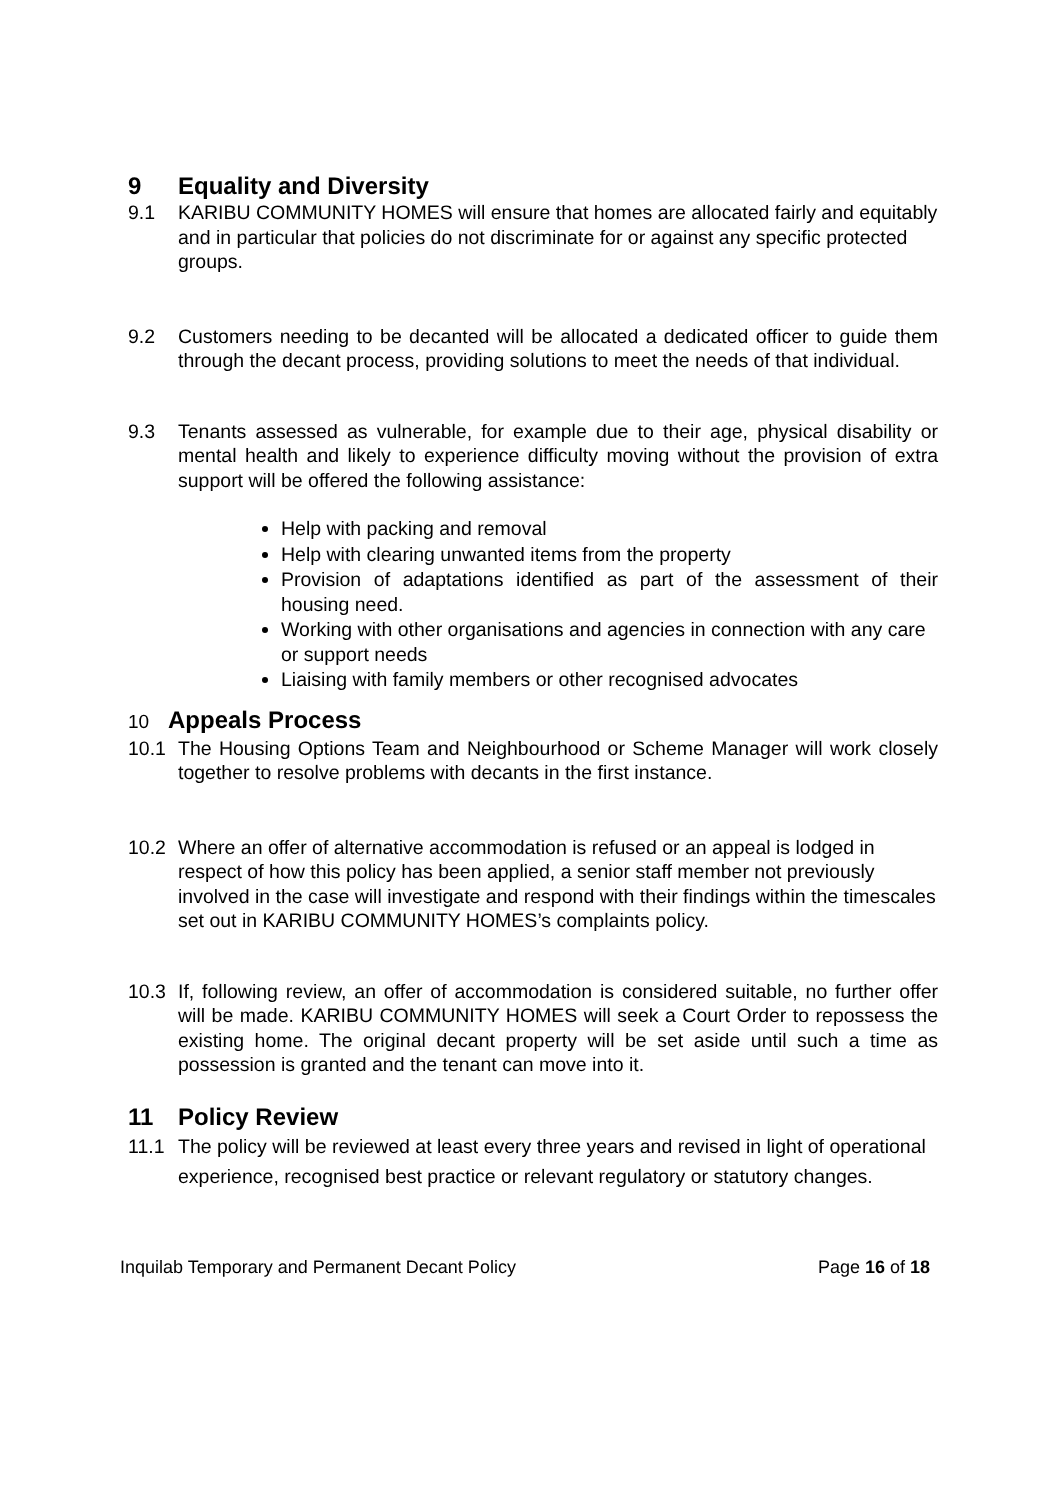9 Equality and Diversity
9.1 KARIBU COMMUNITY HOMES will ensure that homes are allocated fairly and equitably and in particular that policies do not discriminate for or against any specific protected groups.
9.2 Customers needing to be decanted will be allocated a dedicated officer to guide them through the decant process, providing solutions to meet the needs of that individual.
9.3 Tenants assessed as vulnerable, for example due to their age, physical disability or mental health and likely to experience difficulty moving without the provision of extra support will be offered the following assistance:
Help with packing and removal
Help with clearing unwanted items from the property
Provision of adaptations identified as part of the assessment of their housing need.
Working with other organisations and agencies in connection with any care or support needs
Liaising with family members or other recognised advocates
10 Appeals Process
10.1 The Housing Options Team and Neighbourhood or Scheme Manager will work closely together to resolve problems with decants in the first instance.
10.2 Where an offer of alternative accommodation is refused or an appeal is lodged in respect of how this policy has been applied, a senior staff member not previously involved in the case will investigate and respond with their findings within the timescales set out in KARIBU COMMUNITY HOMES’s complaints policy.
10.3 If, following review, an offer of accommodation is considered suitable, no further offer will be made. KARIBU COMMUNITY HOMES will seek a Court Order to repossess the existing home. The original decant property will be set aside until such a time as possession is granted and the tenant can move into it.
11 Policy Review
11.1 The policy will be reviewed at least every three years and revised in light of operational experience, recognised best practice or relevant regulatory or statutory changes.
Inquilab Temporary and Permanent Decant Policy Page 16 of 18